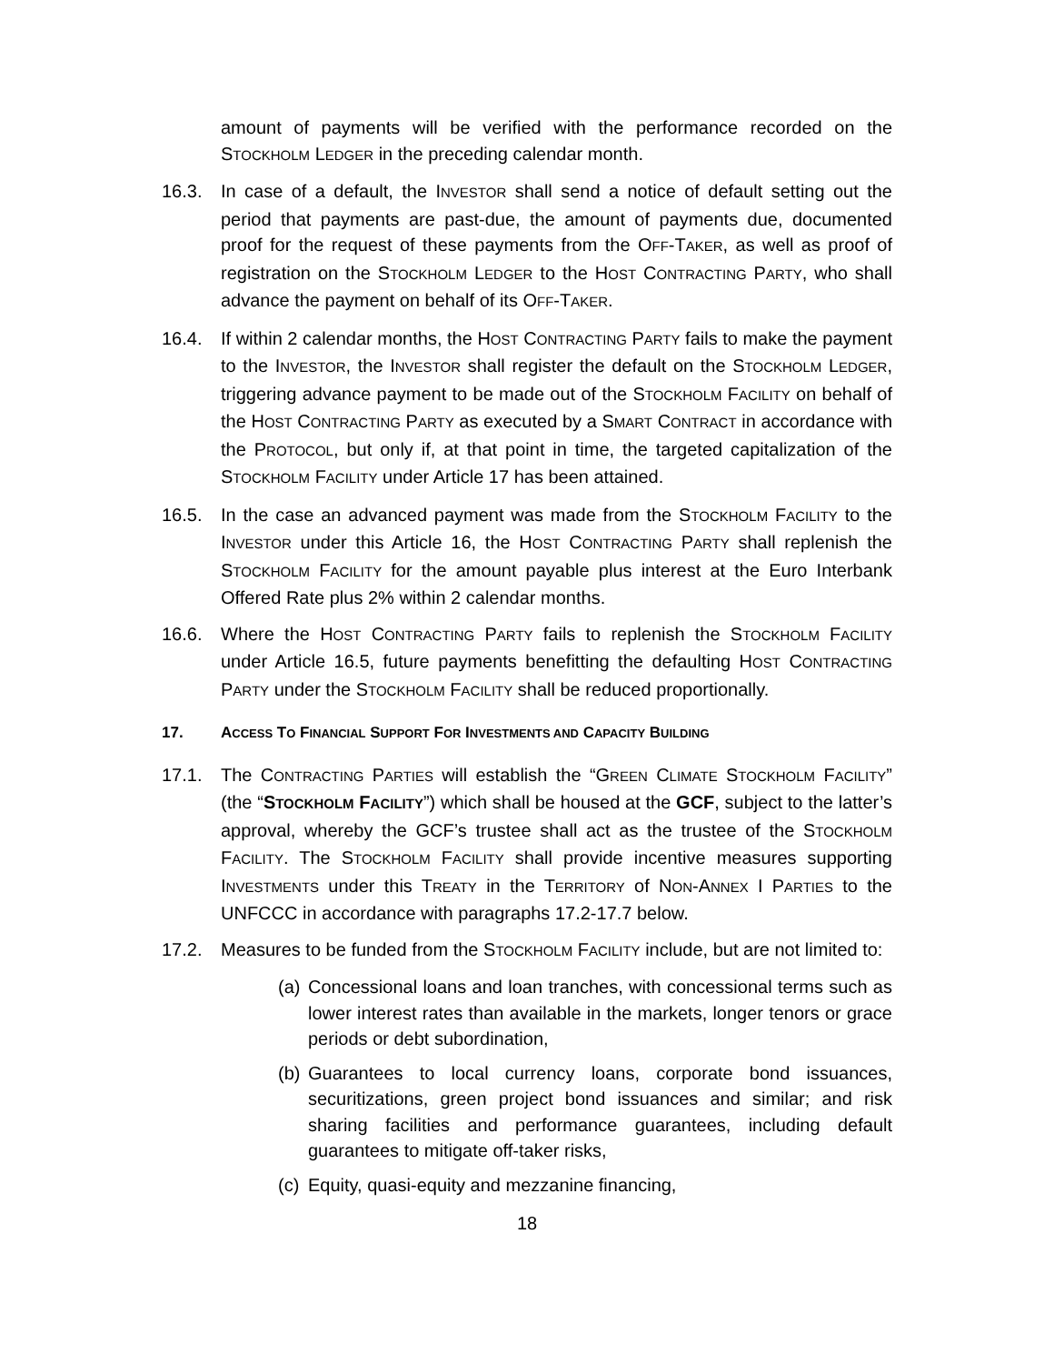amount of payments will be verified with the performance recorded on the STOCKHOLM LEDGER in the preceding calendar month.
16.3. In case of a default, the INVESTOR shall send a notice of default setting out the period that payments are past-due, the amount of payments due, documented proof for the request of these payments from the OFF-TAKER, as well as proof of registration on the STOCKHOLM LEDGER to the HOST CONTRACTING PARTY, who shall advance the payment on behalf of its OFF-TAKER.
16.4. If within 2 calendar months, the HOST CONTRACTING PARTY fails to make the payment to the INVESTOR, the INVESTOR shall register the default on the STOCKHOLM LEDGER, triggering advance payment to be made out of the STOCKHOLM FACILITY on behalf of the HOST CONTRACTING PARTY as executed by a SMART CONTRACT in accordance with the PROTOCOL, but only if, at that point in time, the targeted capitalization of the STOCKHOLM FACILITY under Article 17 has been attained.
16.5. In the case an advanced payment was made from the STOCKHOLM FACILITY to the INVESTOR under this Article 16, the HOST CONTRACTING PARTY shall replenish the STOCKHOLM FACILITY for the amount payable plus interest at the Euro Interbank Offered Rate plus 2% within 2 calendar months.
16.6. Where the HOST CONTRACTING PARTY fails to replenish the STOCKHOLM FACILITY under Article 16.5, future payments benefitting the defaulting HOST CONTRACTING PARTY under the STOCKHOLM FACILITY shall be reduced proportionally.
17. ACCESS TO FINANCIAL SUPPORT FOR INVESTMENTS AND CAPACITY BUILDING
17.1. The CONTRACTING PARTIES will establish the “GREEN CLIMATE STOCKHOLM FACILITY” (the “STOCKHOLM FACILITY”) which shall be housed at the GCF, subject to the latter’s approval, whereby the GCF’s trustee shall act as the trustee of the STOCKHOLM FACILITY. The STOCKHOLM FACILITY shall provide incentive measures supporting INVESTMENTS under this TREATY in the TERRITORY of NON-ANNEX I PARTIES to the UNFCCC in accordance with paragraphs 17.2-17.7 below.
17.2. Measures to be funded from the STOCKHOLM FACILITY include, but are not limited to:
(a)
Concessional loans and loan tranches, with concessional terms such as lower interest rates than available in the markets, longer tenors or grace periods or debt subordination,
(b)
Guarantees to local currency loans, corporate bond issuances, securitizations, green project bond issuances and similar; and risk sharing facilities and performance guarantees, including default guarantees to mitigate off-taker risks,
(c)
Equity, quasi-equity and mezzanine financing,
18